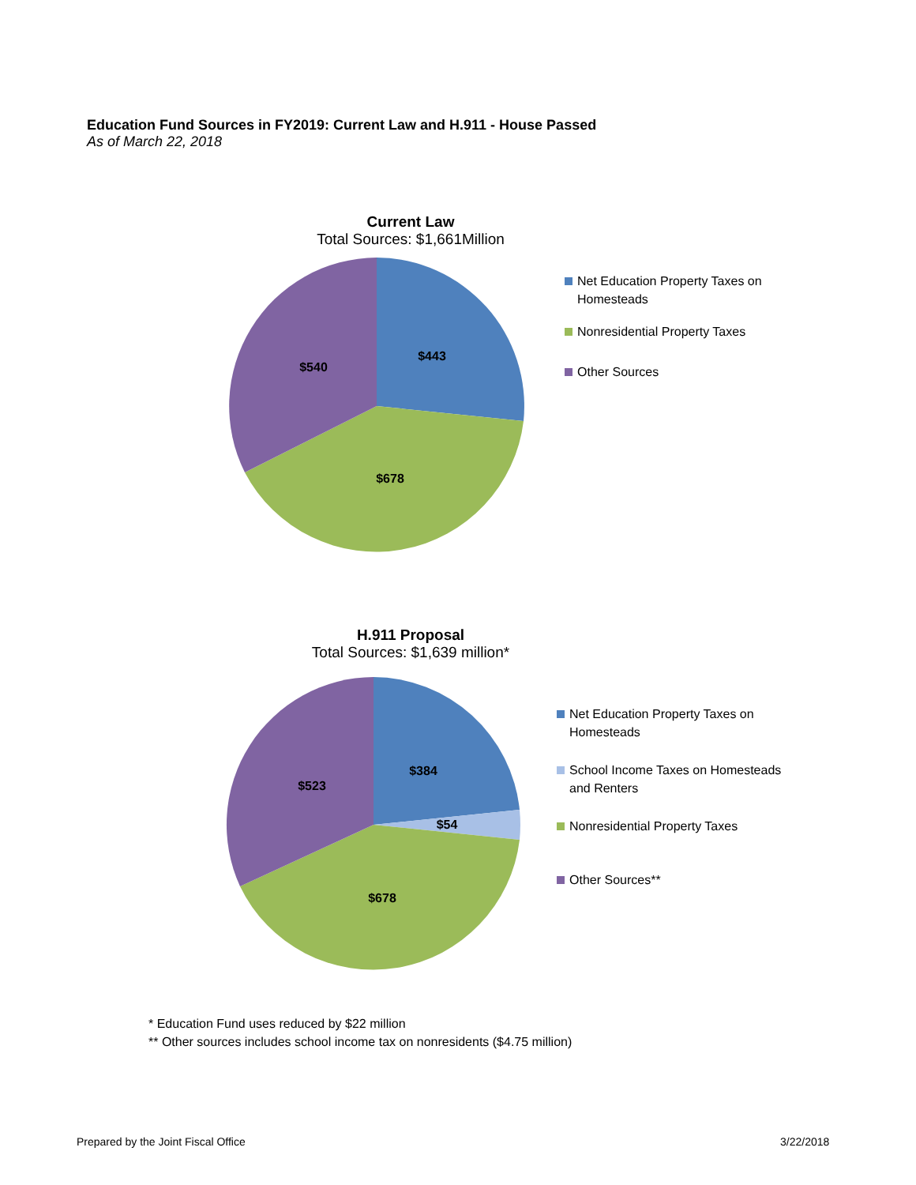Education Fund Sources in FY2019: Current Law and H.911 - House Passed
As of March 22, 2018
Current Law
Total Sources: $1,661Million
$443
$678
$540
Net Education Property Taxes on Homesteads
Nonresidential Property Taxes
Other Sources
H.911 Proposal
Total Sources: $1,639 million*
$384
$54
$678
$523
Net Education Property Taxes on Homesteads
School Income Taxes on Homesteads and Renters
Nonresidential Property Taxes
Other Sources**
* Education Fund uses reduced by $22 million
** Other sources includes school income tax on nonresidents ($4.75 million)
Prepared by the Joint Fiscal Office
3/22/2018